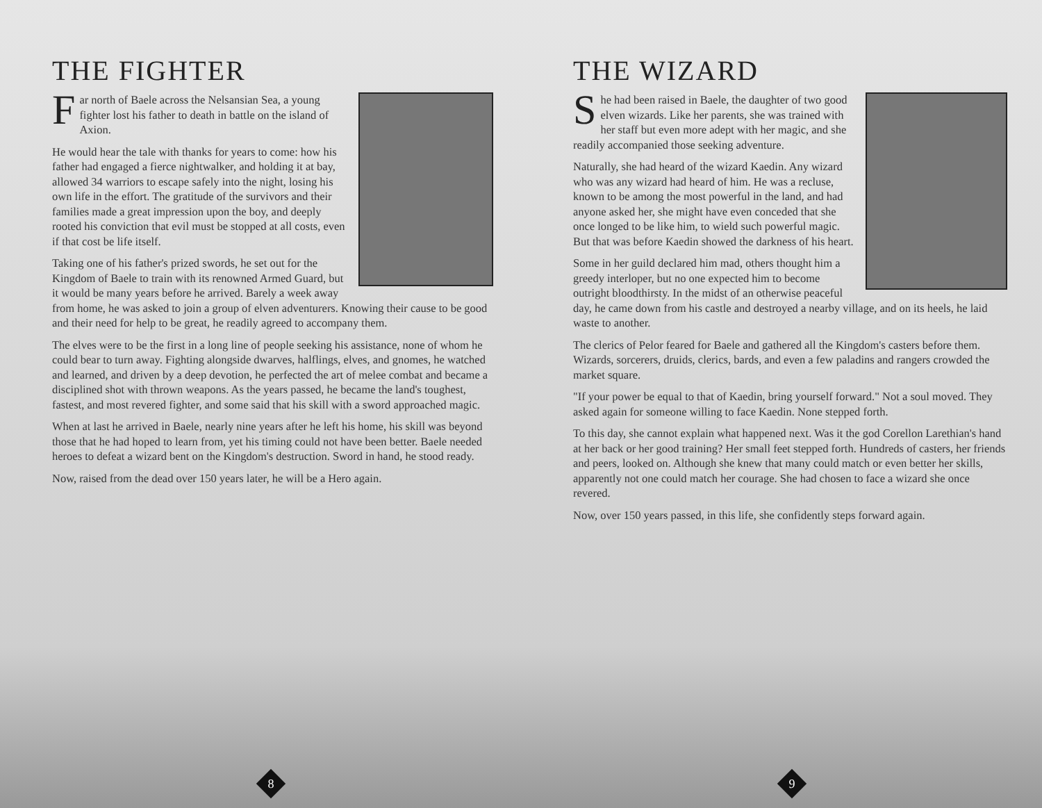THE FIGHTER
Far north of Baele across the Nelsansian Sea, a young fighter lost his father to death in battle on the island of Axion.
He would hear the tale with thanks for years to come: how his father had engaged a fierce nightwalker, and holding it at bay, allowed 34 warriors to escape safely into the night, losing his own life in the effort. The gratitude of the survivors and their families made a great impression upon the boy, and deeply rooted his conviction that evil must be stopped at all costs, even if that cost be life itself.
Taking one of his father's prized swords, he set out for the Kingdom of Baele to train with its renowned Armed Guard, but it would be many years before he arrived. Barely a week away from home, he was asked to join a group of elven adventurers. Knowing their cause to be good and their need for help to be great, he readily agreed to accompany them.
The elves were to be the first in a long line of people seeking his assistance, none of whom he could bear to turn away. Fighting alongside dwarves, halflings, elves, and gnomes, he watched and learned, and driven by a deep devotion, he perfected the art of melee combat and became a disciplined shot with thrown weapons. As the years passed, he became the land's toughest, fastest, and most revered fighter, and some said that his skill with a sword approached magic.
When at last he arrived in Baele, nearly nine years after he left his home, his skill was beyond those that he had hoped to learn from, yet his timing could not have been better. Baele needed heroes to defeat a wizard bent on the Kingdom's destruction. Sword in hand, he stood ready.
Now, raised from the dead over 150 years later, he will be a Hero again.
8
THE WIZARD
She had been raised in Baele, the daughter of two good elven wizards. Like her parents, she was trained with her staff but even more adept with her magic, and she readily accompanied those seeking adventure.
Naturally, she had heard of the wizard Kaedin. Any wizard who was any wizard had heard of him. He was a recluse, known to be among the most powerful in the land, and had anyone asked her, she might have even conceded that she once longed to be like him, to wield such powerful magic. But that was before Kaedin showed the darkness of his heart.
Some in her guild declared him mad, others thought him a greedy interloper, but no one expected him to become outright bloodthirsty. In the midst of an otherwise peaceful day, he came down from his castle and destroyed a nearby village, and on its heels, he laid waste to another.
The clerics of Pelor feared for Baele and gathered all the Kingdom's casters before them. Wizards, sorcerers, druids, clerics, bards, and even a few paladins and rangers crowded the market square.
"If your power be equal to that of Kaedin, bring yourself forward." Not a soul moved. They asked again for someone willing to face Kaedin. None stepped forth.
To this day, she cannot explain what happened next. Was it the god Corellon Larethian's hand at her back or her good training? Her small feet stepped forth. Hundreds of casters, her friends and peers, looked on. Although she knew that many could match or even better her skills, apparently not one could match her courage. She had chosen to face a wizard she once revered.
Now, over 150 years passed, in this life, she confidently steps forward again.
9